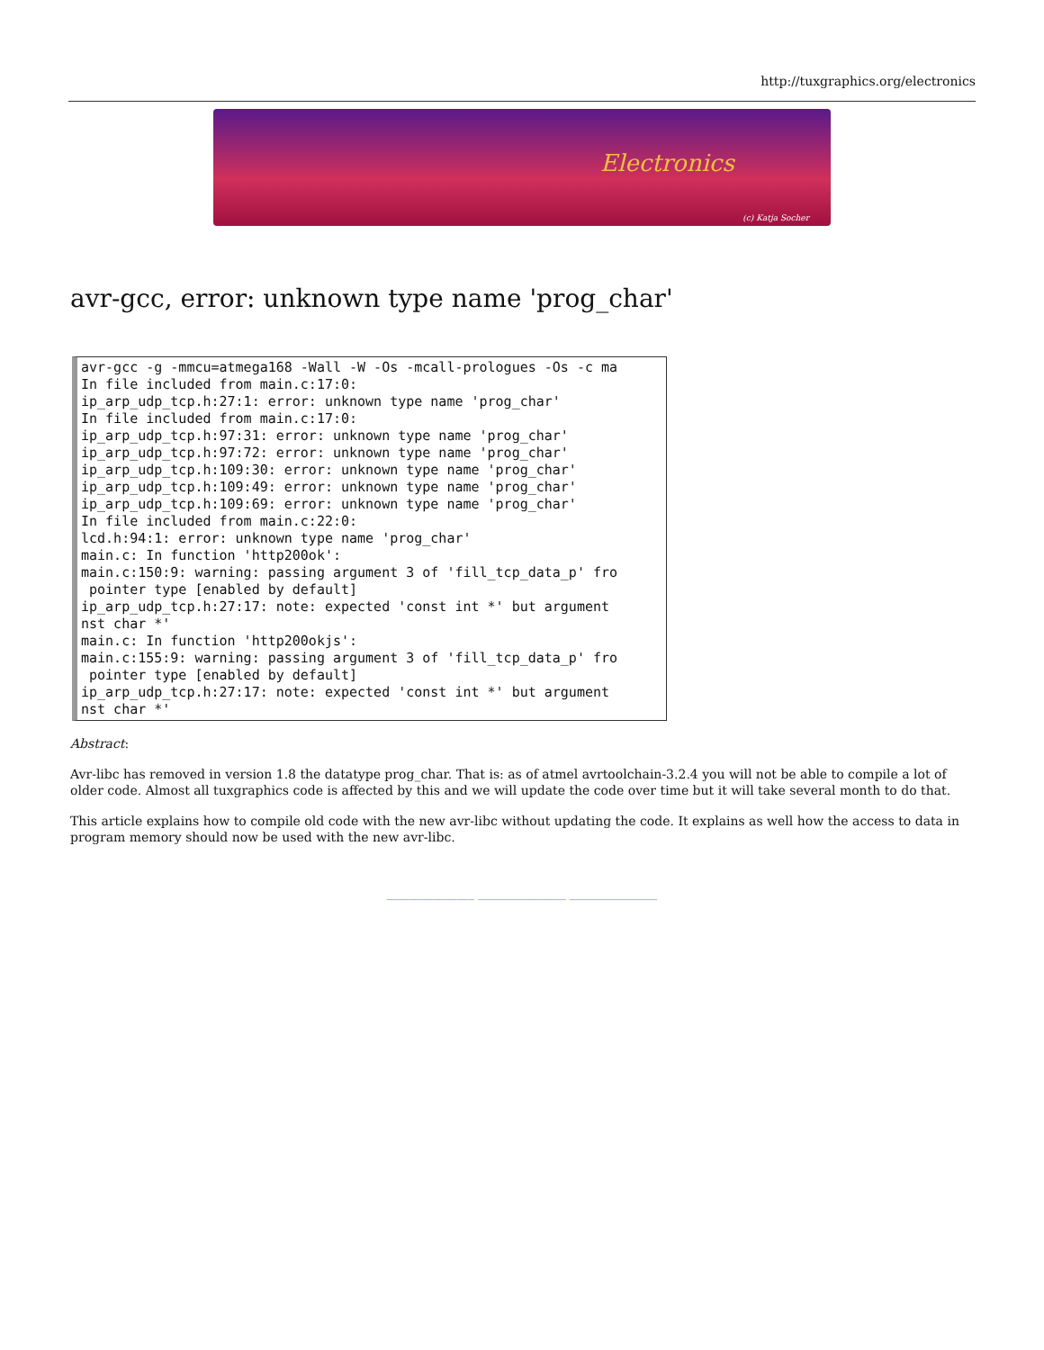http://tuxgraphics.org/electronics
Electronics
(c) Katja Socher
avr-gcc, error: unknown type name 'prog_char'
avr-gcc -g -mmcu=atmega168 -Wall -W -Os -mcall-prologues -Os -c ma In file included from main.c:17:0: ip_arp_udp_tcp.h:27:1: error: unknown type name 'prog_char' In file included from main.c:17:0: ip_arp_udp_tcp.h:97:31: error: unknown type name 'prog_char' ip_arp_udp_tcp.h:97:72: error: unknown type name 'prog_char' ip_arp_udp_tcp.h:109:30: error: unknown type name 'prog_char' ip_arp_udp_tcp.h:109:49: error: unknown type name 'prog_char' ip_arp_udp_tcp.h:109:69: error: unknown type name 'prog_char' In file included from main.c:22:0: lcd.h:94:1: error: unknown type name 'prog_char' main.c: In function 'http200ok': main.c:150:9: warning: passing argument 3 of 'fill_tcp_data_p' fro pointer type [enabled by default] ip_arp_udp_tcp.h:27:17: note: expected 'const int *' but argument nst char *' main.c: In function 'http200okjs': main.c:155:9: warning: passing argument 3 of 'fill_tcp_data_p' fro pointer type [enabled by default] ip_arp_udp_tcp.h:27:17: note: expected 'const int *' but argument nst char *'
Abstract:
Avr-libc has removed in version 1.8 the datatype prog_char. That is: as of atmel avrtoolchain-3.2.4 you will not be able to compile a lot of older code. Almost all tuxgraphics code is affected by this and we will update the code over time but it will take several month to do that.
This article explains how to compile old code with the new avr-libc without updating the code. It explains as well how the access to data in program memory should now be used with the new avr-libc.
_______________ _______________ _______________